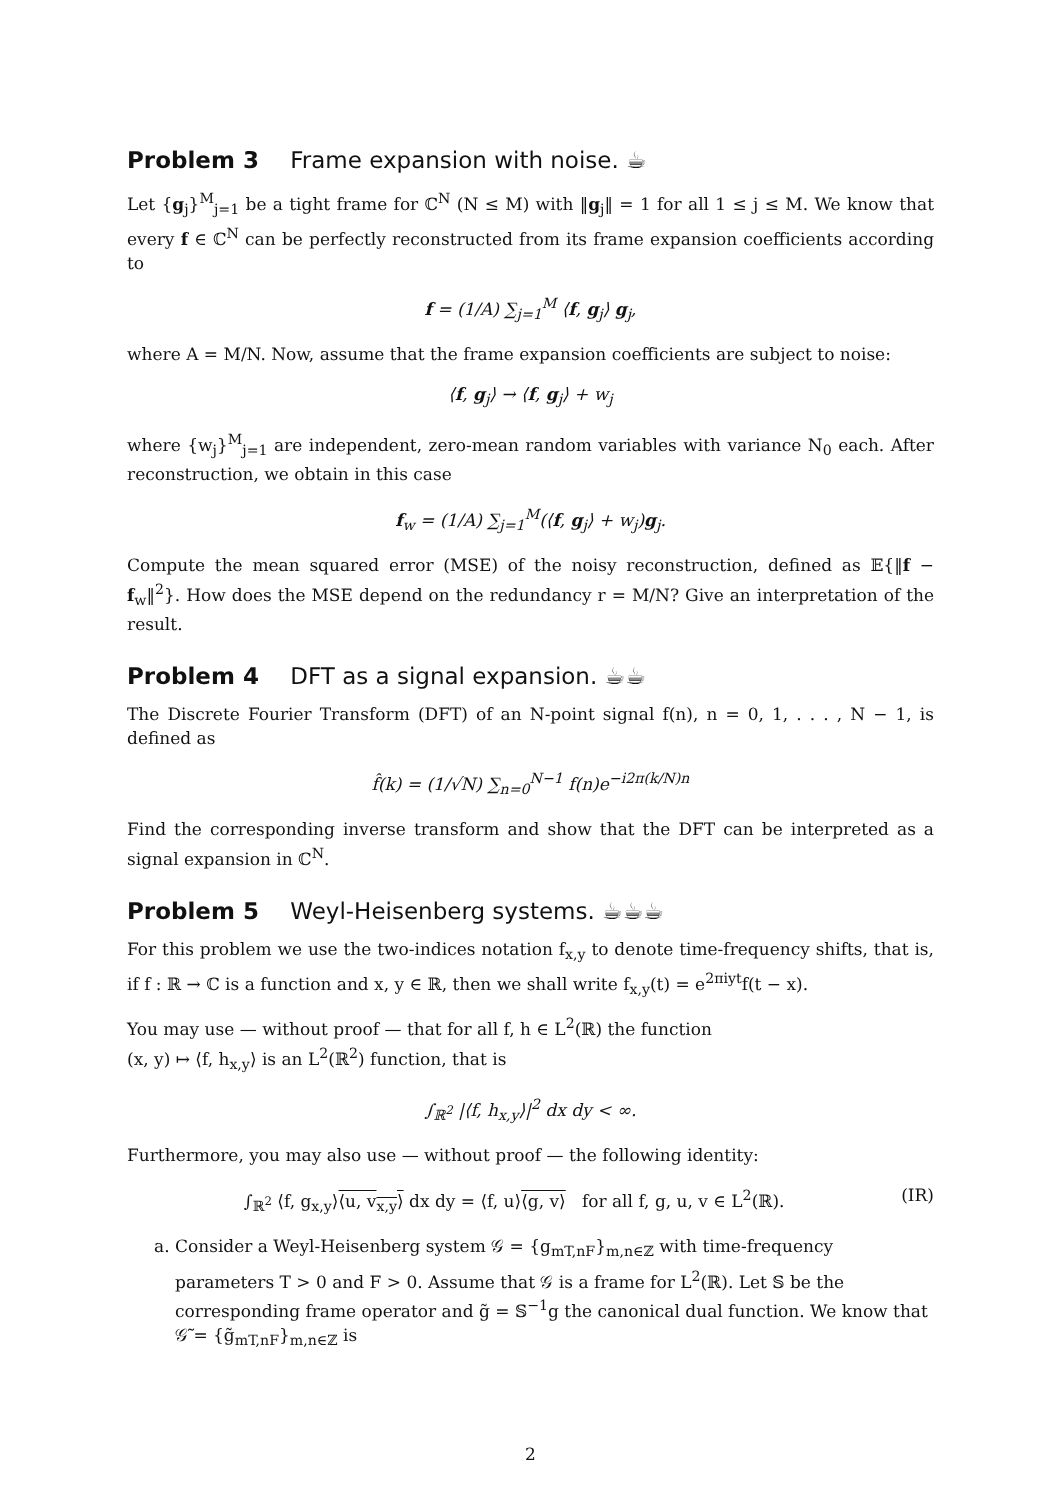Problem 3 Frame expansion with noise. ☕
Let {g<sub>j</sub>}<sup>M</sup><sub>j=1</sub> be a tight frame for ℂ<sup>N</sup> (N ≤ M) with ‖g<sub>j</sub>‖ = 1 for all 1 ≤ j ≤ M. We know that every f ∈ ℂ<sup>N</sup> can be perfectly reconstructed from its frame expansion coefficients according to
f = (1/A) ∑<sub>j=1</sub><sup>M</sup> ⟨f, g<sub>j</sub>⟩ g<sub>j</sub>,
where A = M/N. Now, assume that the frame expansion coefficients are subject to noise:
⟨f, g<sub>j</sub>⟩ → ⟨f, g<sub>j</sub>⟩ + w<sub>j</sub>
where {w<sub>j</sub>}<sup>M</sup><sub>j=1</sub> are independent, zero-mean random variables with variance N<sub>0</sub> each. After reconstruction, we obtain in this case
f<sub>w</sub> = (1/A) ∑<sub>j=1</sub><sup>M</sup>(⟨f, g<sub>j</sub>⟩ + w<sub>j</sub>)g<sub>j</sub>.
Compute the mean squared error (MSE) of the noisy reconstruction, defined as 𝔼{‖f − f<sub>w</sub>‖<sup>2</sup>}. How does the MSE depend on the redundancy r = M/N? Give an interpretation of the result.
Problem 4 DFT as a signal expansion. ☕☕
The Discrete Fourier Transform (DFT) of an N-point signal f(n), n = 0, 1, . . . , N − 1, is defined as
f̂(k) = (1/√N) ∑<sub>n=0</sub><sup>N−1</sup> f(n)e<sup>−i2π(k/N)n</sup>
Find the corresponding inverse transform and show that the DFT can be interpreted as a signal expansion in ℂ<sup>N</sup>.
Problem 5 Weyl-Heisenberg systems. ☕☕☕
For this problem we use the two-indices notation f<sub>x,y</sub> to denote time-frequency shifts, that is, if f : ℝ → ℂ is a function and x, y ∈ ℝ, then we shall write f<sub>x,y</sub>(t) = e<sup>2πiyt</sup>f(t − x).
You may use — without proof — that for all f, h ∈ L<sup>2</sup>(ℝ) the function
(x, y) ↦ ⟨f, h<sub>x,y</sub>⟩ is an L<sup>2</sup>(ℝ<sup>2</sup>) function, that is
∫<sub>ℝ<sup>2</sup></sub> |⟨f, h<sub>x,y</sub>⟩|<sup>2</sup> dx dy < ∞.
Furthermore, you may also use — without proof — the following identity:
∫<sub>ℝ<sup>2</sup></sub> ⟨f, g<sub>x,y</sub>⟩⟨u, v<sub>x,y</sub>⟩ dx dy = ⟨f, u⟩⟨g, v⟩ for all f, g, u, v ∈ L<sup>2</sup>(ℝ). (IR)
a. Consider a Weyl-Heisenberg system 𝒢 = {g<sub>mT,nF</sub>}<sub>m,n∈ℤ</sub> with time-frequency parameters T > 0 and F > 0. Assume that 𝒢 is a frame for L<sup>2</sup>(ℝ). Let 𝕊 be the corresponding frame operator and g̃ = 𝕊<sup>−1</sup>g the canonical dual function. We know that 𝒢̃ = {g̃<sub>mT,nF</sub>}<sub>m,n∈ℤ</sub> is
2